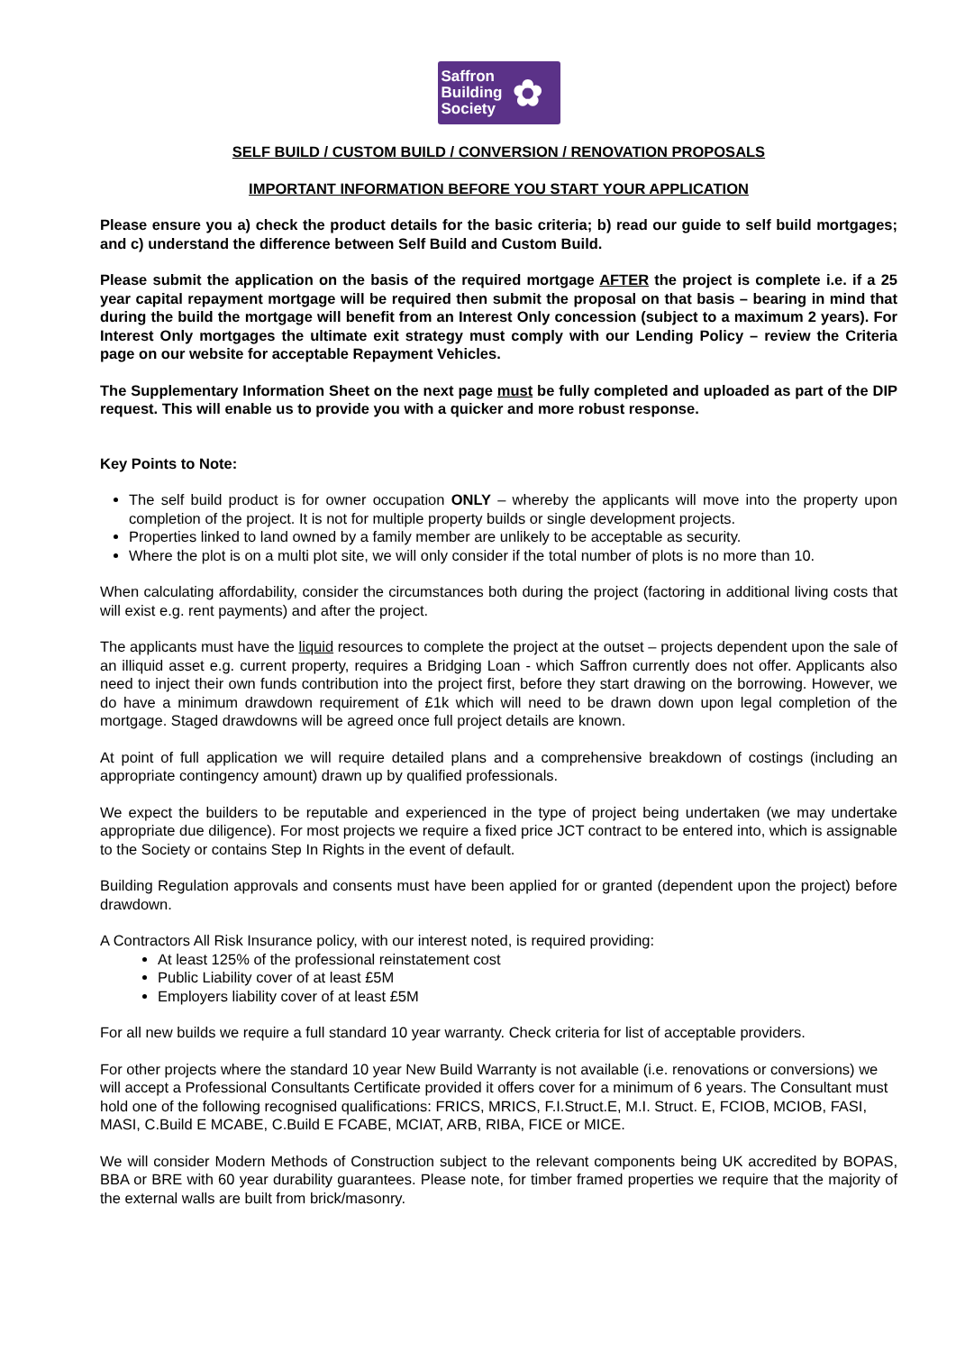Saffron
Building
Society
✿
SELF BUILD / CUSTOM BUILD / CONVERSION / RENOVATION PROPOSALS
IMPORTANT INFORMATION BEFORE YOU START YOUR APPLICATION
Please ensure you a) check the product details for the basic criteria; b) read our guide to self build mortgages; and c) understand the difference between Self Build and Custom Build.
Please submit the application on the basis of the required mortgage AFTER the project is complete i.e. if a 25 year capital repayment mortgage will be required then submit the proposal on that basis – bearing in mind that during the build the mortgage will benefit from an Interest Only concession (subject to a maximum 2 years). For Interest Only mortgages the ultimate exit strategy must comply with our Lending Policy – review the Criteria page on our website for acceptable Repayment Vehicles.
The Supplementary Information Sheet on the next page must be fully completed and uploaded as part of the DIP request. This will enable us to provide you with a quicker and more robust response.
Key Points to Note:
The self build product is for owner occupation ONLY – whereby the applicants will move into the property upon completion of the project. It is not for multiple property builds or single development projects.
Properties linked to land owned by a family member are unlikely to be acceptable as security.
Where the plot is on a multi plot site, we will only consider if the total number of plots is no more than 10.
When calculating affordability, consider the circumstances both during the project (factoring in additional living costs that will exist e.g. rent payments) and after the project.
The applicants must have the liquid resources to complete the project at the outset – projects dependent upon the sale of an illiquid asset e.g. current property, requires a Bridging Loan - which Saffron currently does not offer. Applicants also need to inject their own funds contribution into the project first, before they start drawing on the borrowing. However, we do have a minimum drawdown requirement of £1k which will need to be drawn down upon legal completion of the mortgage. Staged drawdowns will be agreed once full project details are known.
At point of full application we will require detailed plans and a comprehensive breakdown of costings (including an appropriate contingency amount) drawn up by qualified professionals.
We expect the builders to be reputable and experienced in the type of project being undertaken (we may undertake appropriate due diligence). For most projects we require a fixed price JCT contract to be entered into, which is assignable to the Society or contains Step In Rights in the event of default.
Building Regulation approvals and consents must have been applied for or granted (dependent upon the project) before drawdown.
A Contractors All Risk Insurance policy, with our interest noted, is required providing:
At least 125% of the professional reinstatement cost
Public Liability cover of at least £5M
Employers liability cover of at least £5M
For all new builds we require a full standard 10 year warranty. Check criteria for list of acceptable providers.
For other projects where the standard 10 year New Build Warranty is not available (i.e. renovations or conversions) we will accept a Professional Consultants Certificate provided it offers cover for a minimum of 6 years. The Consultant must hold one of the following recognised qualifications: FRICS, MRICS, F.I.Struct.E, M.I. Struct. E, FCIOB, MCIOB, FASI, MASI, C.Build E MCABE, C.Build E FCABE, MCIAT, ARB, RIBA, FICE or MICE.
We will consider Modern Methods of Construction subject to the relevant components being UK accredited by BOPAS, BBA or BRE with 60 year durability guarantees. Please note, for timber framed properties we require that the majority of the external walls are built from brick/masonry.